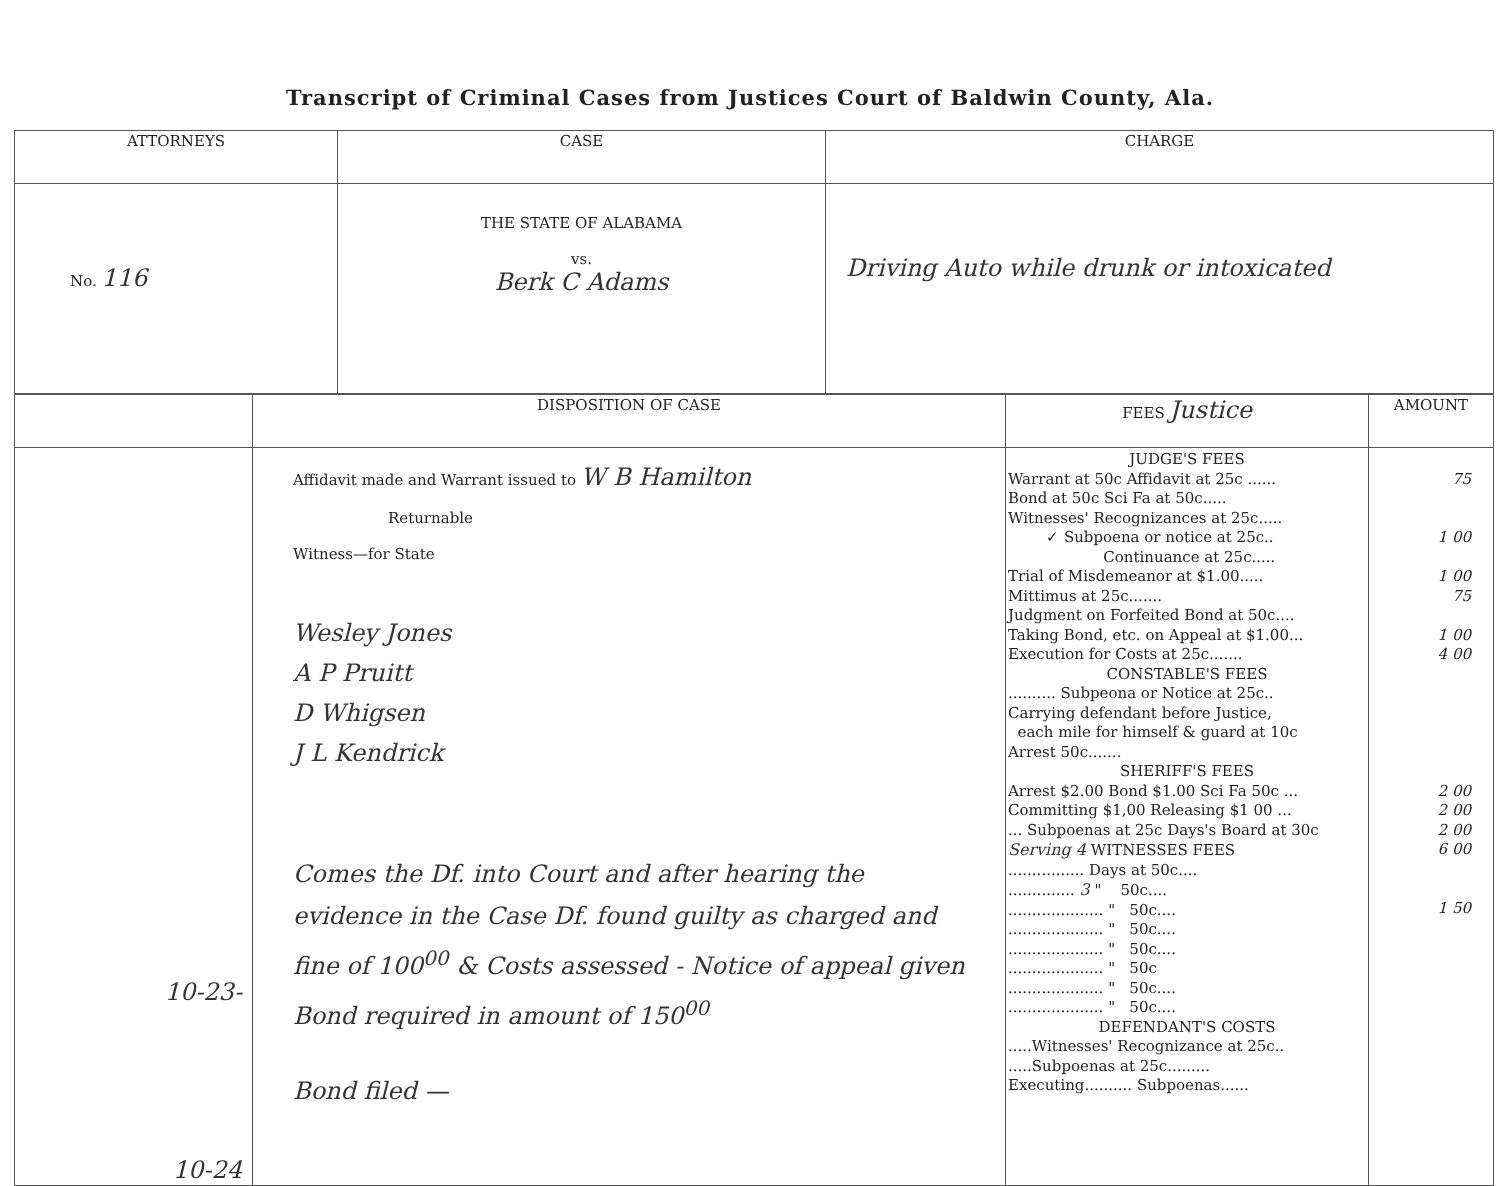Transcript of Criminal Cases from Justices Court of Baldwin County, Ala.
| ATTORNEYS | CASE | CHARGE |
| --- | --- | --- |
| No. 116 | THE STATE OF ALABAMA vs. Berk C Adams | Driving Auto while drunk or intoxicated |
| | DISPOSITION OF CASE | FEES Justice | AMOUNT |
| --- | --- | --- | --- |
| 10-23- 10-24 | Affidavit made and Warrant issued to W B Hamilton Returnable Witness—for State Wesley Jones A P Pruitt D Whigsen J L Kendrick Comes the Df. into Court and after hearing the evidence in the Case Df. found guilty as charged and fine of 100<sup>00</sup> & Costs assessed - Notice of appeal given Bond required in amount of 150<sup>00</sup> Bond filed — | JUDGE'S FEES Warrant at 50c Affidavit at 25c ...... Bond at 50c Sci Fa at 50c..... Witnesses' Recognizances at 25c..... ✓ Subpoena or notice at 25c.. Continuance at 25c..... Trial of Misdemeanor at $1.00..... Mittimus at 25c....... Judgment on Forfeited Bond at 50c.... Taking Bond, etc. on Appeal at $1.00... Execution for Costs at 25c....... CONSTABLE'S FEES .......... Subpeona or Notice at 25c.. Carrying defendant before Justice, each mile for himself & guard at 10c Arrest 50c....... SHERIFF'S FEES Arrest $2.00 Bond $1.00 Sci Fa 50c ... Committing $1,00 Releasing $1 00 ... ... Subpoenas at 25c Days's Board at 30c Serving 4 WITNESSES FEES ................ Days at 50c.... .............. 3 " 50c.... .................... " 50c.... .................... " 50c.... .................... " 50c.... .................... " 50c .................... " 50c.... .................... " 50c.... DEFENDANT'S COSTS .....Witnesses' Recognizance at 25c.. .....Subpoenas at 25c......... Executing.......... Subpoenas...... | 75 1 00 1 00 75 1 00 4 00 2 00 2 00 2 00 6 00 1 50 |